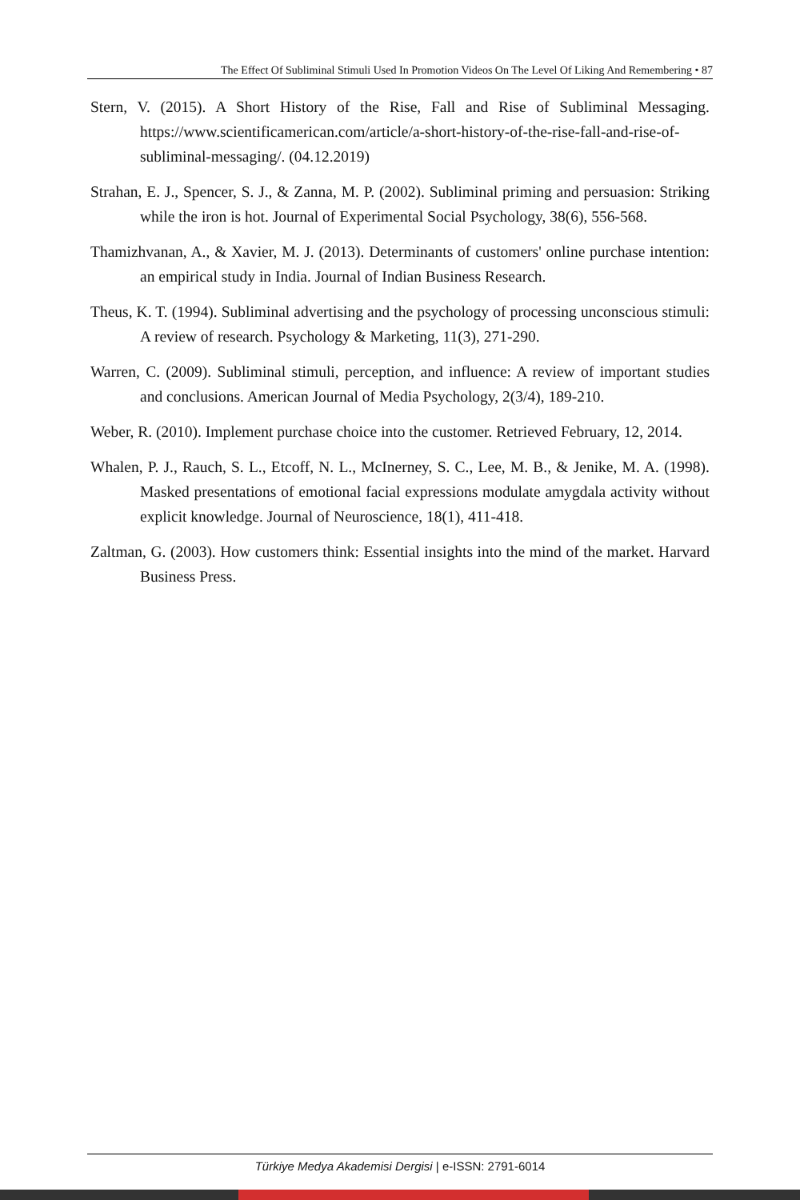The Effect Of Subliminal Stimuli Used In Promotion Videos On The Level Of Liking And Remembering • 87
Stern, V. (2015). A Short History of the Rise, Fall and Rise of Subliminal Messaging. https://www.scientificamerican.com/article/a-short-history-of-the-rise-fall-and-rise-of-subliminal-messaging/. (04.12.2019)
Strahan, E. J., Spencer, S. J., & Zanna, M. P. (2002). Subliminal priming and persuasion: Striking while the iron is hot. Journal of Experimental Social Psychology, 38(6), 556-568.
Thamizhvanan, A., & Xavier, M. J. (2013). Determinants of customers' online purchase intention: an empirical study in India. Journal of Indian Business Research.
Theus, K. T. (1994). Subliminal advertising and the psychology of processing unconscious stimuli: A review of research. Psychology & Marketing, 11(3), 271-290.
Warren, C. (2009). Subliminal stimuli, perception, and influence: A review of important studies and conclusions. American Journal of Media Psychology, 2(3/4), 189-210.
Weber, R. (2010). Implement purchase choice into the customer. Retrieved February, 12, 2014.
Whalen, P. J., Rauch, S. L., Etcoff, N. L., McInerney, S. C., Lee, M. B., & Jenike, M. A. (1998). Masked presentations of emotional facial expressions modulate amygdala activity without explicit knowledge. Journal of Neuroscience, 18(1), 411-418.
Zaltman, G. (2003). How customers think: Essential insights into the mind of the market. Harvard Business Press.
Türkiye Medya Akademisi Dergisi | e-ISSN: 2791-6014